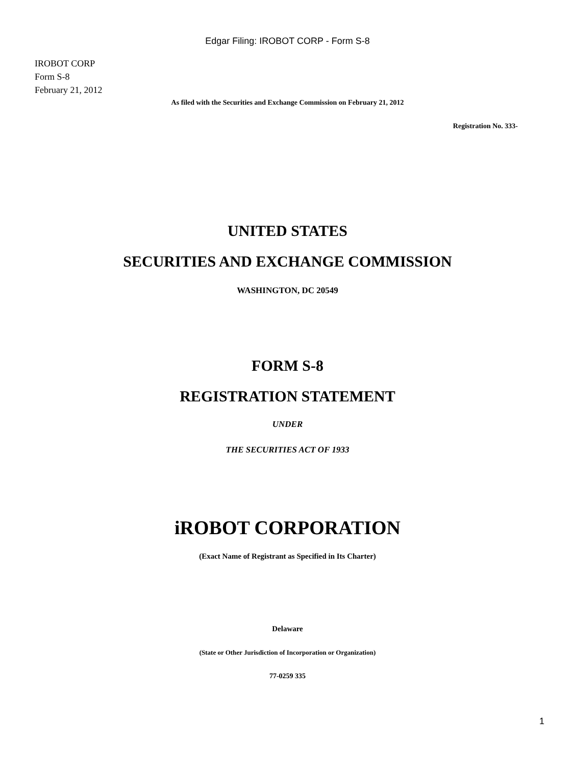Edgar Filing: IROBOT CORP - Form S-8
IROBOT CORP
Form S-8
February 21, 2012
As filed with the Securities and Exchange Commission on February 21, 2012
Registration No. 333-
UNITED STATES
SECURITIES AND EXCHANGE COMMISSION
WASHINGTON, DC 20549
FORM S-8
REGISTRATION STATEMENT
UNDER
THE SECURITIES ACT OF 1933
iROBOT CORPORATION
(Exact Name of Registrant as Specified in Its Charter)
Delaware
(State or Other Jurisdiction of Incorporation or Organization)
77-0259 335
1